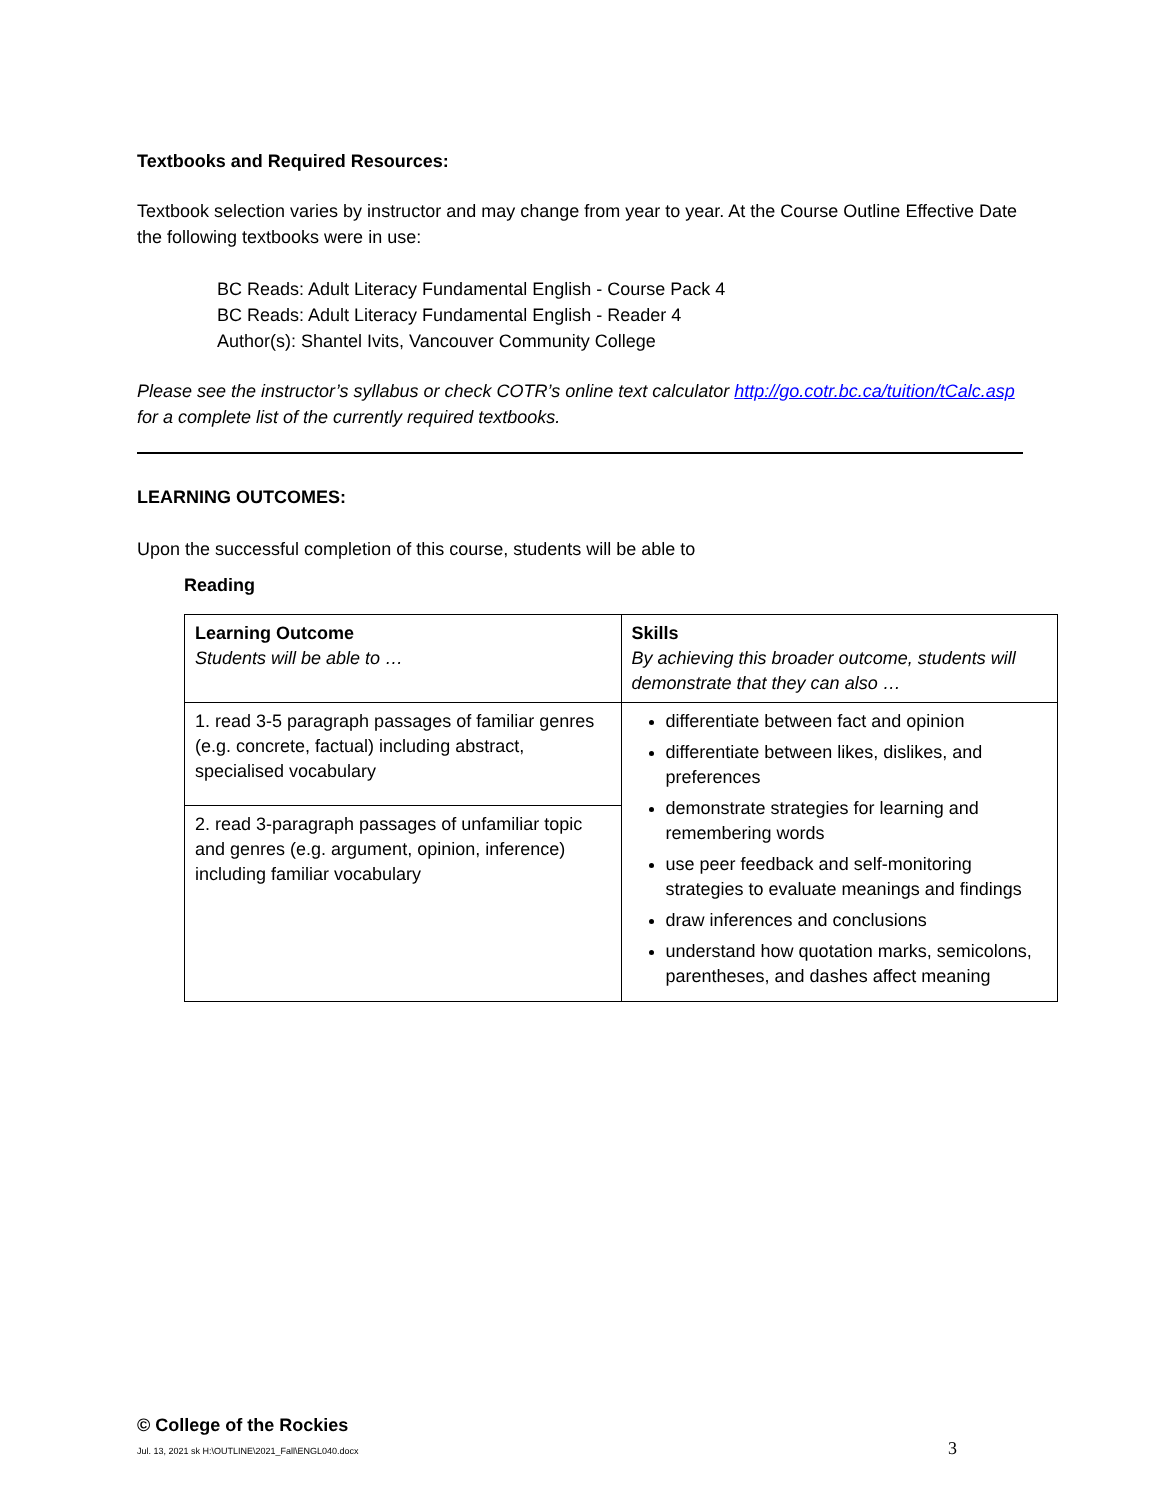Textbooks and Required Resources:
Textbook selection varies by instructor and may change from year to year. At the Course Outline Effective Date the following textbooks were in use:
BC Reads: Adult Literacy Fundamental English - Course Pack 4
BC Reads: Adult Literacy Fundamental English - Reader 4
Author(s): Shantel Ivits, Vancouver Community College
Please see the instructor’s syllabus or check COTR’s online text calculator http://go.cotr.bc.ca/tuition/tCalc.asp for a complete list of the currently required textbooks.
LEARNING OUTCOMES:
Upon the successful completion of this course, students will be able to
Reading
| Learning Outcome Students will be able to … | Skills By achieving this broader outcome, students will demonstrate that they can also … |
| 1. read 3-5 paragraph passages of familiar genres (e.g. concrete, factual) including abstract, specialised vocabulary | differentiate between fact and opinion differentiate between likes, dislikes, and preferences demonstrate strategies for learning and remembering words use peer feedback and self-monitoring strategies to evaluate meanings and findings draw inferences and conclusions understand how quotation marks, semicolons, parentheses, and dashes affect meaning |
| 2. read 3-paragraph passages of unfamiliar topic and genres (e.g. argument, opinion, inference) including familiar vocabulary | |
© College of the Rockies
Jul. 13, 2021 sk H:\OUTLINE\2021_Fall\ENGL040.docx 3